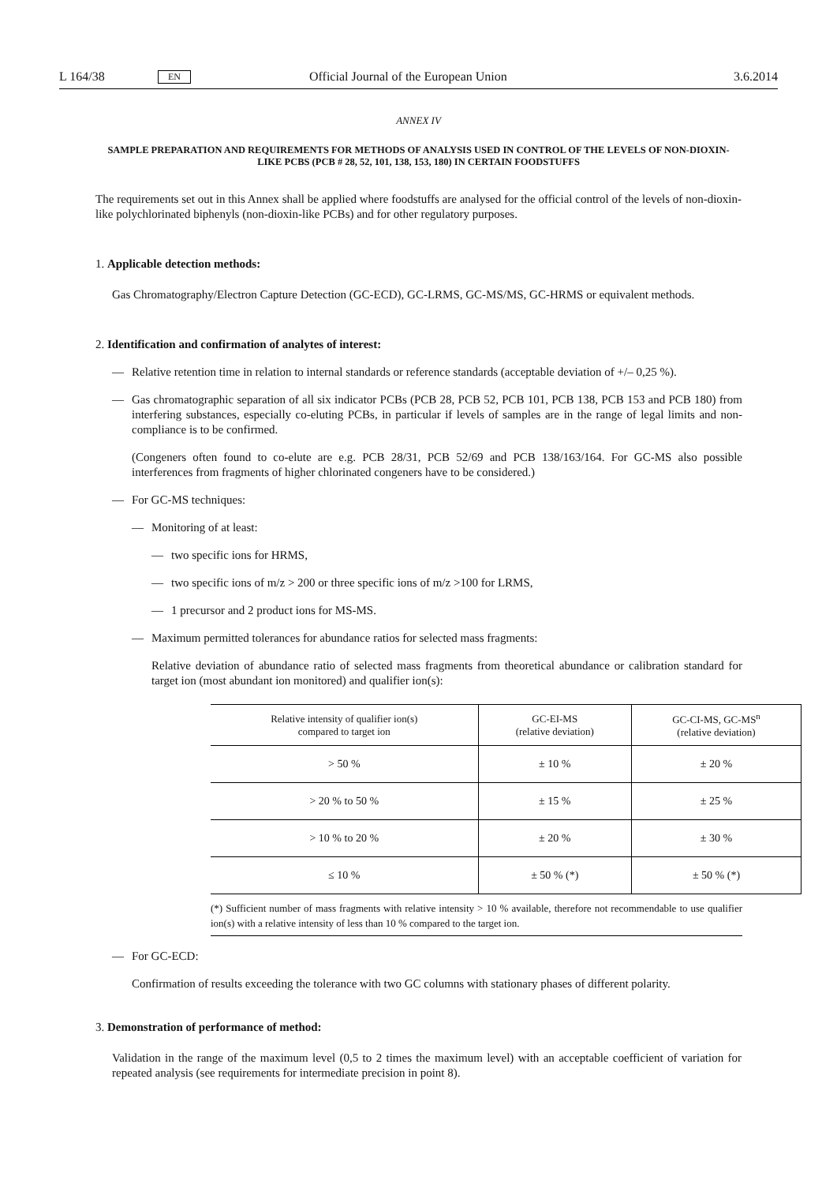L 164/38 EN Official Journal of the European Union 3.6.2014
ANNEX IV
SAMPLE PREPARATION AND REQUIREMENTS FOR METHODS OF ANALYSIS USED IN CONTROL OF THE LEVELS OF NON-DIOXIN-LIKE PCBS (PCB # 28, 52, 101, 138, 153, 180) IN CERTAIN FOODSTUFFS
The requirements set out in this Annex shall be applied where foodstuffs are analysed for the official control of the levels of non-dioxin-like polychlorinated biphenyls (non-dioxin-like PCBs) and for other regulatory purposes.
1. Applicable detection methods:
Gas Chromatography/Electron Capture Detection (GC-ECD), GC-LRMS, GC-MS/MS, GC-HRMS or equivalent methods.
2. Identification and confirmation of analytes of interest:
—
Relative retention time in relation to internal standards or reference standards (acceptable deviation of +/– 0,25 %).
—
Gas chromatographic separation of all six indicator PCBs (PCB 28, PCB 52, PCB 101, PCB 138, PCB 153 and PCB 180) from interfering substances, especially co-eluting PCBs, in particular if levels of samples are in the range of legal limits and non-compliance is to be confirmed.
(Congeners often found to co-elute are e.g. PCB 28/31, PCB 52/69 and PCB 138/163/164. For GC-MS also possible interferences from fragments of higher chlorinated congeners have to be considered.)
—
For GC-MS techniques:
—
Monitoring of at least:
—
two specific ions for HRMS,
—
two specific ions of m/z > 200 or three specific ions of m/z >100 for LRMS,
—
1 precursor and 2 product ions for MS-MS.
—
Maximum permitted tolerances for abundance ratios for selected mass fragments:
Relative deviation of abundance ratio of selected mass fragments from theoretical abundance or calibration standard for target ion (most abundant ion monitored) and qualifier ion(s):
| Relative intensity of qualifier ion(s) compared to target ion | GC-EI-MS (relative deviation) | GC-CI-MS, GC-MS<sup>n</sup> (relative deviation) |
| --- | --- | --- |
| > 50 % | ± 10 % | ± 20 % |
| > 20 % to 50 % | ± 15 % | ± 25 % |
| > 10 % to 20 % | ± 20 % | ± 30 % |
| ≤ 10 % | ± 50 % (*) | ± 50 % (*) |
(*) Sufficient number of mass fragments with relative intensity > 10 % available, therefore not recommendable to use qualifier ion(s) with a relative intensity of less than 10 % compared to the target ion.
—
For GC-ECD:
Confirmation of results exceeding the tolerance with two GC columns with stationary phases of different polarity.
3. Demonstration of performance of method:
Validation in the range of the maximum level (0,5 to 2 times the maximum level) with an acceptable coefficient of variation for repeated analysis (see requirements for intermediate precision in point 8).